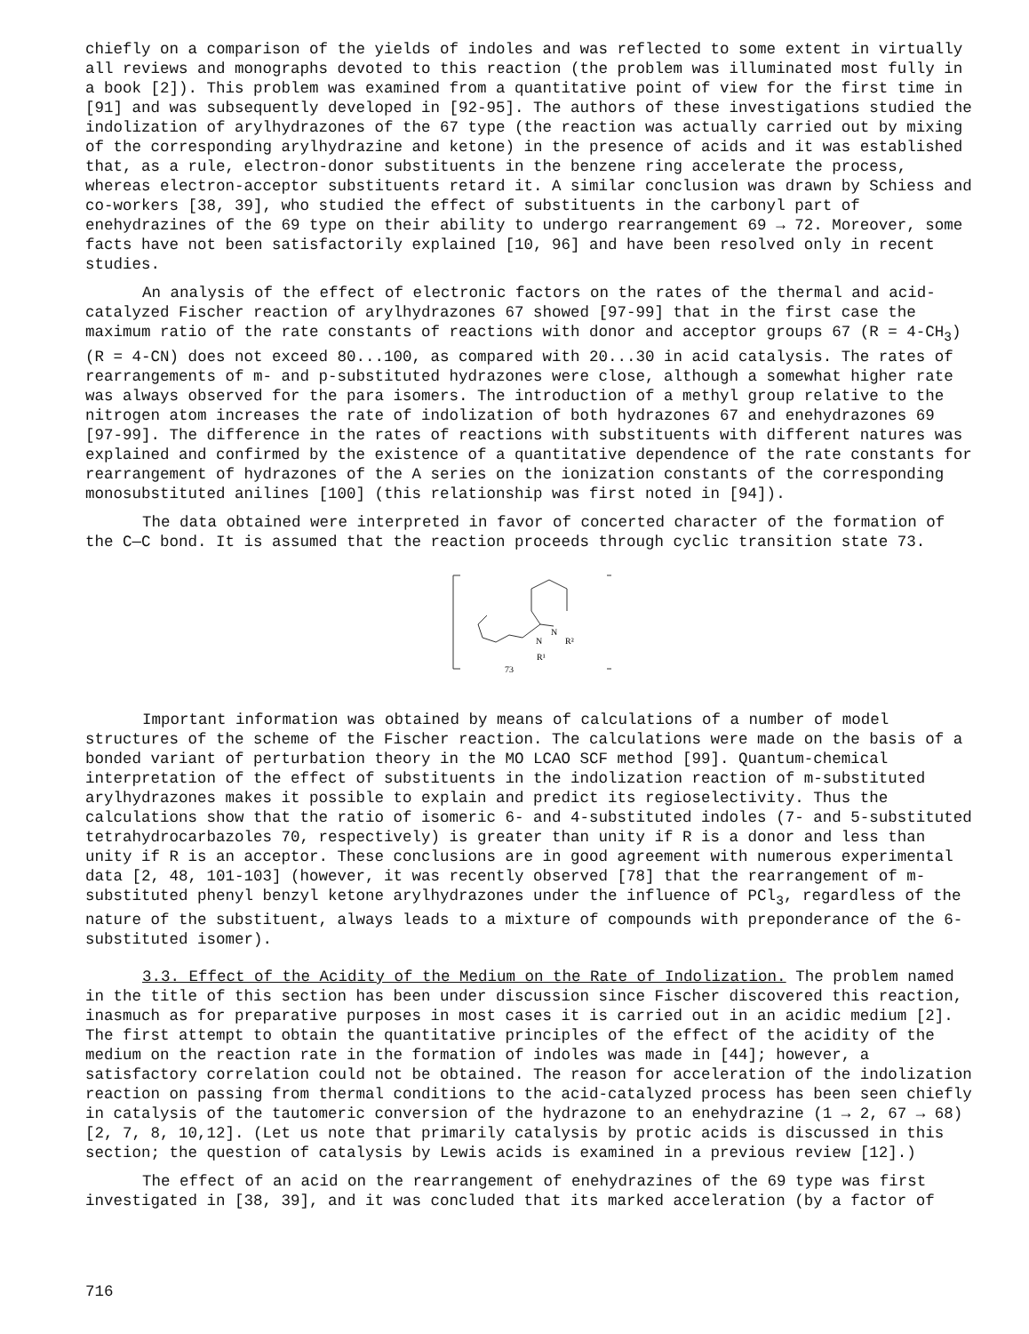chiefly on a comparison of the yields of indoles and was reflected to some extent in virtually all reviews and monographs devoted to this reaction (the problem was illuminated most fully in a book [2]). This problem was examined from a quantitative point of view for the first time in [91] and was subsequently developed in [92-95]. The authors of these investigations studied the indolization of arylhydrazones of the 67 type (the reaction was actually carried out by mixing of the corresponding arylhydrazine and ketone) in the presence of acids and it was established that, as a rule, electron-donor substituents in the benzene ring accelerate the process, whereas electron-acceptor substituents retard it. A similar conclusion was drawn by Schiess and co-workers [38, 39], who studied the effect of substituents in the carbonyl part of enehydrazines of the 69 type on their ability to undergo rearrangement 69 → 72. Moreover, some facts have not been satisfactorily explained [10, 96] and have been resolved only in recent studies.
An analysis of the effect of electronic factors on the rates of the thermal and acid-catalyzed Fischer reaction of arylhydrazones 67 showed [97-99] that in the first case the maximum ratio of the rate constants of reactions with donor and acceptor groups 67 (R = 4-CH<sub>3</sub>) (R = 4-CN) does not exceed 80...100, as compared with 20...30 in acid catalysis. The rates of rearrangements of m- and p-substituted hydrazones were close, although a somewhat higher rate was always observed for the para isomers. The introduction of a methyl group relative to the nitrogen atom increases the rate of indolization of both hydrazones 67 and enehydrazones 69 [97-99]. The difference in the rates of reactions with substituents with different natures was explained and confirmed by the existence of a quantitative dependence of the rate constants for rearrangement of hydrazones of the A series on the ionization constants of the corresponding monosubstituted anilines [100] (this relationship was first noted in [94]).
The data obtained were interpreted in favor of concerted character of the formation of the C—C bond. It is assumed that the reaction proceeds through cyclic transition state 73.
≠
N
N
R²
R¹
73
Important information was obtained by means of calculations of a number of model structures of the scheme of the Fischer reaction. The calculations were made on the basis of a bonded variant of perturbation theory in the MO LCAO SCF method [99]. Quantum-chemical interpretation of the effect of substituents in the indolization reaction of m-substituted arylhydrazones makes it possible to explain and predict its regioselectivity. Thus the calculations show that the ratio of isomeric 6- and 4-substituted indoles (7- and 5-substituted tetrahydrocarbazoles 70, respectively) is greater than unity if R is a donor and less than unity if R is an acceptor. These conclusions are in good agreement with numerous experimental data [2, 48, 101-103] (however, it was recently observed [78] that the rearrangement of m-substituted phenyl benzyl ketone arylhydrazones under the influence of PCl<sub>3</sub>, regardless of the nature of the substituent, always leads to a mixture of compounds with preponderance of the 6-substituted isomer).
3.3. Effect of the Acidity of the Medium on the Rate of Indolization. The problem named in the title of this section has been under discussion since Fischer discovered this reaction, inasmuch as for preparative purposes in most cases it is carried out in an acidic medium [2]. The first attempt to obtain the quantitative principles of the effect of the acidity of the medium on the reaction rate in the formation of indoles was made in [44]; however, a satisfactory correlation could not be obtained. The reason for acceleration of the indolization reaction on passing from thermal conditions to the acid-catalyzed process has been seen chiefly in catalysis of the tautomeric conversion of the hydrazone to an enehydrazine (1 → 2, 67 → 68) [2, 7, 8, 10,12]. (Let us note that primarily catalysis by protic acids is discussed in this section; the question of catalysis by Lewis acids is examined in a previous review [12].)
The effect of an acid on the rearrangement of enehydrazines of the 69 type was first investigated in [38, 39], and it was concluded that its marked acceleration (by a factor of
716